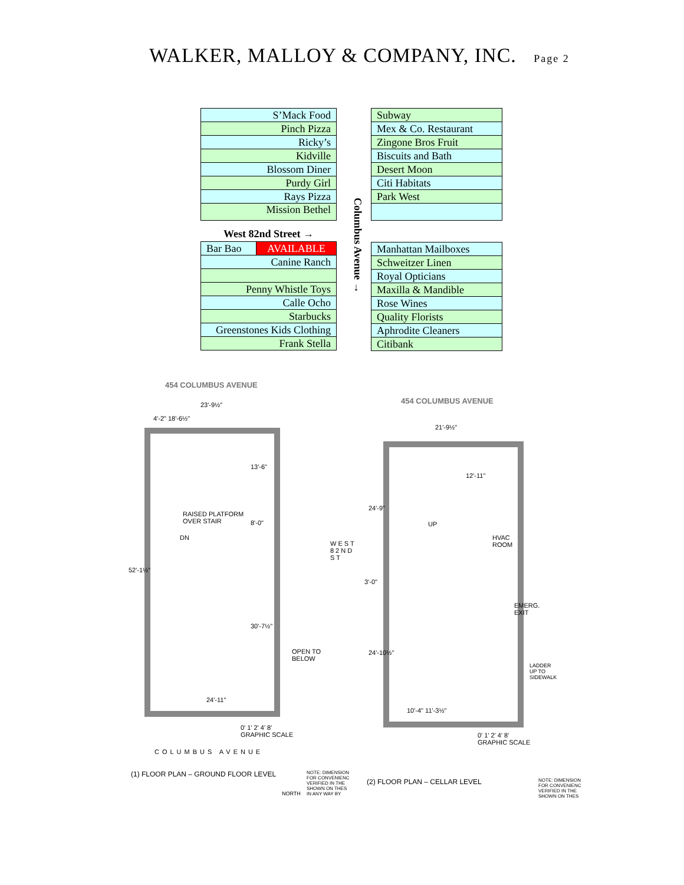WALKER, MALLOY & COMPANY, INC. Page 2
| S’Mack Food |
| Pinch Pizza |
| Ricky’s |
| Kidville |
| Blossom Diner |
| Purdy Girl |
| Rays Pizza |
| Mission Bethel |
West 82nd Street →
| Bar Bao | AVAILABLE |
| Canine Ranch | |
| Penny Whistle Toys | |
| Calle Ocho | |
| Starbucks | |
| Greenstones Kids Clothing | |
| Frank Stella | |
| Subway |
| Mex & Co. Restaurant |
| Zingone Bros Fruit |
| Biscuits and Bath |
| Desert Moon |
| Citi Habitats |
| Park West |
| Manhattan Mailboxes |
| Schweitzer Linen |
| Royal Opticians |
| Maxilla & Mandible |
| Rose Wines |
| Quality Florists |
| Aphrodite Cleaners |
| Citibank |
Columbus Avenue →
454 COLUMBUS AVENUE
23'-9½"
4'-2" 18'-6½"
RAISED PLATFORM
OVER STAIR
DN
13'-6"
8'-0"
30'-7½"
52'-1½"
OPEN TO
BELOW
WEST 82ND ST
24'-11"
0' 1' 2' 4' 8'
GRAPHIC SCALE
COLUMBUS AVENUE
(1) FLOOR PLAN – GROUND FLOOR LEVEL
NORTH
NOTE: DIMENSION
FOR CONVENIENC
VERIFIED IN THE
SHOWN ON THES
IN ANY WAY BY
454 COLUMBUS AVENUE
21'-9½"
12'-11"
24'-9"
UP
HVAC
ROOM
3'-0"
EMERG.
EXIT
24'-10½"
LADDER
UP TO
SIDEWALK
10'-4" 11'-3½"
0' 1' 2' 4' 8'
GRAPHIC SCALE
(2) FLOOR PLAN – CELLAR LEVEL
NOTE: DIMENSION
FOR CONVENIENC
VERIFIED IN THE
SHOWN ON THES